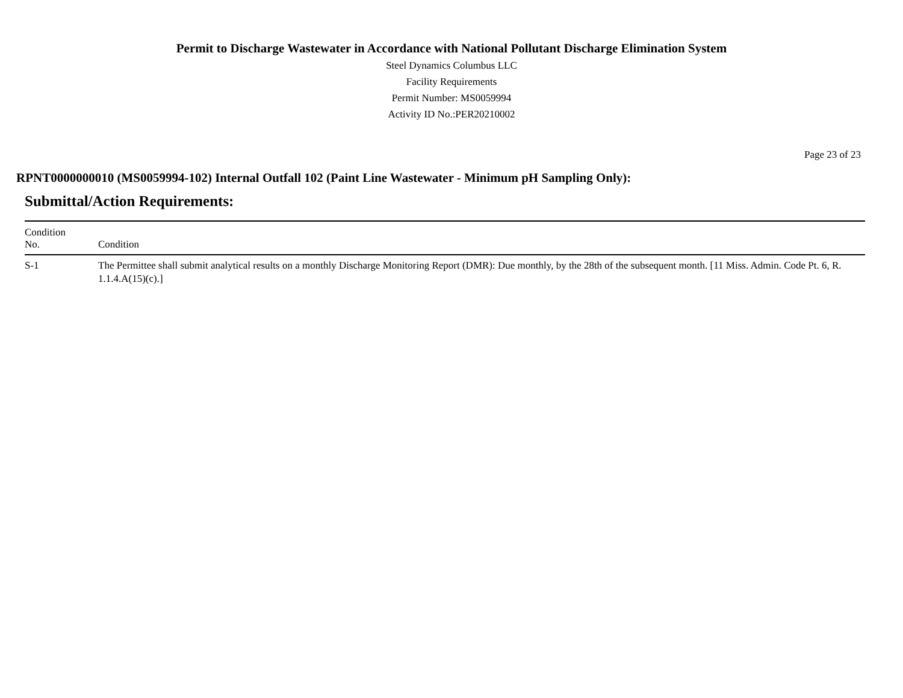Permit to Discharge Wastewater in Accordance with National Pollutant Discharge Elimination System
Steel Dynamics Columbus LLC
Facility Requirements
Permit Number: MS0059994
Activity ID No.:PER20210002
Page 23 of 23
RPNT0000000010 (MS0059994-102) Internal Outfall 102 (Paint Line Wastewater - Minimum pH Sampling Only):
Submittal/Action Requirements:
| Condition No. | Condition |
| --- | --- |
| S-1 | The Permittee shall submit analytical results on a monthly Discharge Monitoring Report (DMR): Due monthly, by the 28th of the subsequent month. [11 Miss. Admin. Code Pt. 6, R. 1.1.4.A(15)(c).] |